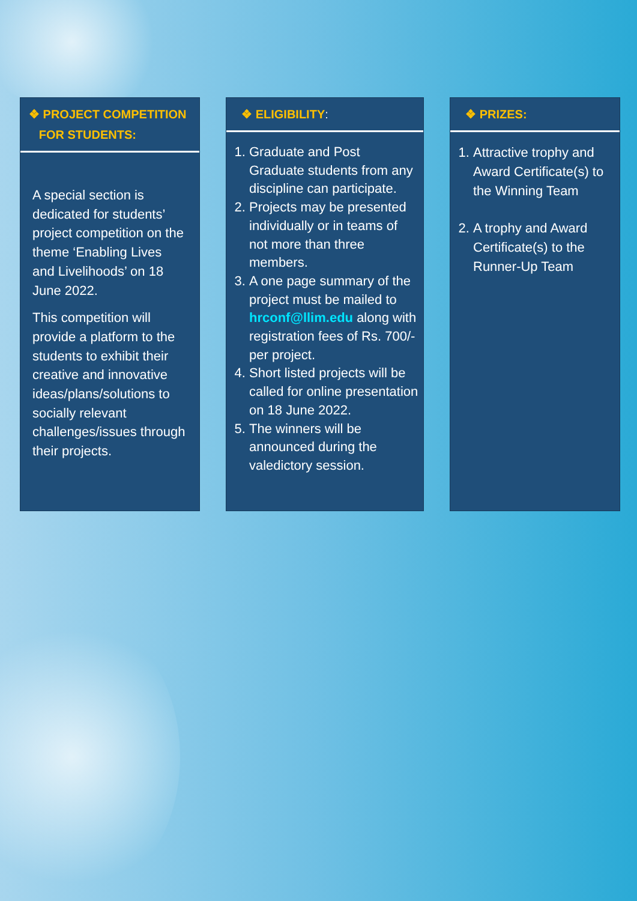❖ PROJECT COMPETITION
FOR STUDENTS:
A special section is dedicated for students’ project competition on the theme ‘Enabling Lives and Livelihoods’ on 18 June 2022.
This competition will provide a platform to the students to exhibit their creative and innovative ideas/plans/solutions to socially relevant challenges/issues through their projects.
❖ ELIGIBILITY:
1. Graduate and Post Graduate students from any discipline can participate.
2. Projects may be presented individually or in teams of not more than three members.
3. A one page summary of the project must be mailed to hrconf@llim.edu along with registration fees of Rs. 700/- per project.
4. Short listed projects will be called for online presentation on 18 June 2022.
5. The winners will be announced during the valedictory session.
❖ PRIZES:
1. Attractive trophy and Award Certificate(s) to the Winning Team
2. A trophy and Award Certificate(s) to the Runner-Up Team